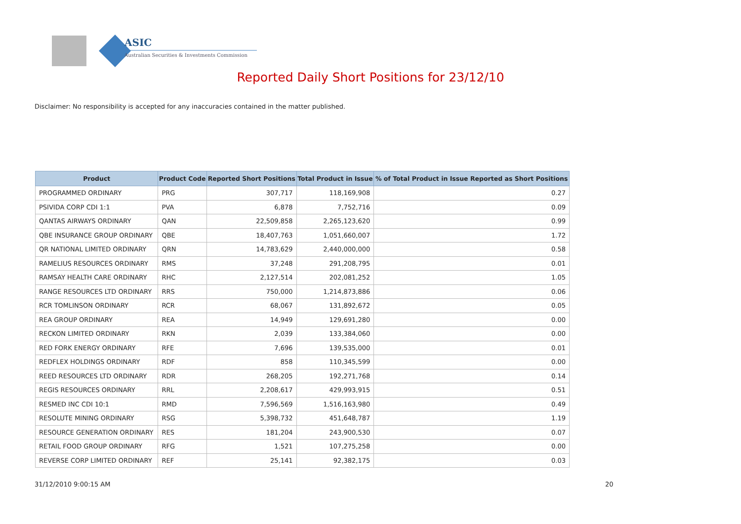ASIC
Australian Securities & Investments Commission
Reported Daily Short Positions for 23/12/10
Disclaimer: No responsibility is accepted for any inaccuracies contained in the matter published.
| Product | Product Code | Reported Short Positions | Total Product in Issue | % of Total Product in Issue Reported as Short Positions |
| --- | --- | --- | --- | --- |
| PROGRAMMED ORDINARY | PRG | 307,717 | 118,169,908 | 0.27 |
| PSIVIDA CORP CDI 1:1 | PVA | 6,878 | 7,752,716 | 0.09 |
| QANTAS AIRWAYS ORDINARY | QAN | 22,509,858 | 2,265,123,620 | 0.99 |
| QBE INSURANCE GROUP ORDINARY | QBE | 18,407,763 | 1,051,660,007 | 1.72 |
| QR NATIONAL LIMITED ORDINARY | QRN | 14,783,629 | 2,440,000,000 | 0.58 |
| RAMELIUS RESOURCES ORDINARY | RMS | 37,248 | 291,208,795 | 0.01 |
| RAMSAY HEALTH CARE ORDINARY | RHC | 2,127,514 | 202,081,252 | 1.05 |
| RANGE RESOURCES LTD ORDINARY | RRS | 750,000 | 1,214,873,886 | 0.06 |
| RCR TOMLINSON ORDINARY | RCR | 68,067 | 131,892,672 | 0.05 |
| REA GROUP ORDINARY | REA | 14,949 | 129,691,280 | 0.00 |
| RECKON LIMITED ORDINARY | RKN | 2,039 | 133,384,060 | 0.00 |
| RED FORK ENERGY ORDINARY | RFE | 7,696 | 139,535,000 | 0.01 |
| REDFLEX HOLDINGS ORDINARY | RDF | 858 | 110,345,599 | 0.00 |
| REED RESOURCES LTD ORDINARY | RDR | 268,205 | 192,271,768 | 0.14 |
| REGIS RESOURCES ORDINARY | RRL | 2,208,617 | 429,993,915 | 0.51 |
| RESMED INC CDI 10:1 | RMD | 7,596,569 | 1,516,163,980 | 0.49 |
| RESOLUTE MINING ORDINARY | RSG | 5,398,732 | 451,648,787 | 1.19 |
| RESOURCE GENERATION ORDINARY | RES | 181,204 | 243,900,530 | 0.07 |
| RETAIL FOOD GROUP ORDINARY | RFG | 1,521 | 107,275,258 | 0.00 |
| REVERSE CORP LIMITED ORDINARY | REF | 25,141 | 92,382,175 | 0.03 |
31/12/2010 9:00:15 AM 20